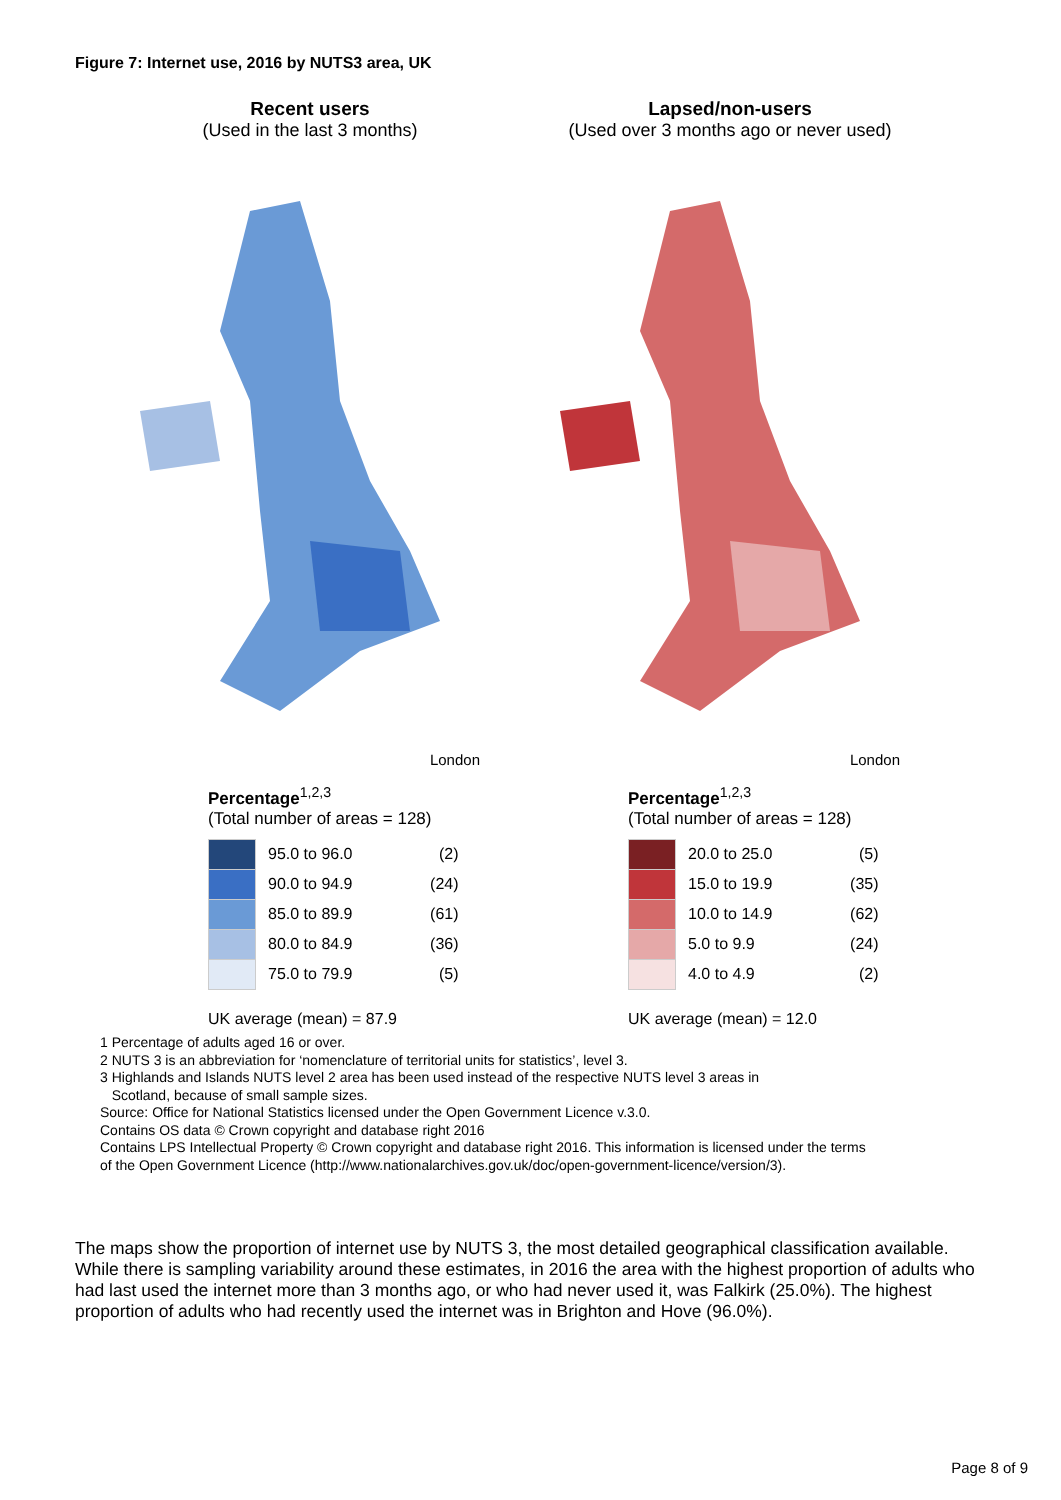Figure 7: Internet use, 2016 by NUTS3 area, UK
Recent users
(Used in the last 3 months)
London
Percentage<sup>1,2,3</sup>
(Total number of areas = 128)
| | 95.0 to 96.0 | (2) |
| | 90.0 to 94.9 | (24) |
| | 85.0 to 89.9 | (61) |
| | 80.0 to 84.9 | (36) |
| | 75.0 to 79.9 | (5) |
UK average (mean) = 87.9
Lapsed/non-users
(Used over 3 months ago or never used)
London
Percentage<sup>1,2,3</sup>
(Total number of areas = 128)
| | 20.0 to 25.0 | (5) |
| | 15.0 to 19.9 | (35) |
| | 10.0 to 14.9 | (62) |
| | 5.0 to 9.9 | (24) |
| | 4.0 to 4.9 | (2) |
UK average (mean) = 12.0
1 Percentage of adults aged 16 or over.
2 NUTS 3 is an abbreviation for ‘nomenclature of territorial units for statistics’, level 3.
3 Highlands and Islands NUTS level 2 area has been used instead of the respective NUTS level 3 areas in
Scotland, because of small sample sizes.
Source: Office for National Statistics licensed under the Open Government Licence v.3.0.
Contains OS data © Crown copyright and database right 2016
Contains LPS Intellectual Property © Crown copyright and database right 2016. This information is licensed under the terms
of the Open Government Licence (http://www.nationalarchives.gov.uk/doc/open-government-licence/version/3).
The maps show the proportion of internet use by NUTS 3, the most detailed geographical classification available. While there is sampling variability around these estimates, in 2016 the area with the highest proportion of adults who had last used the internet more than 3 months ago, or who had never used it, was Falkirk (25.0%). The highest proportion of adults who had recently used the internet was in Brighton and Hove (96.0%).
Page 8 of 9